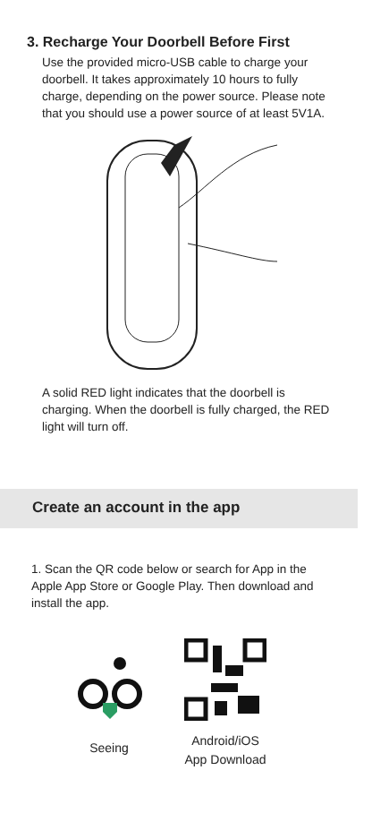3. Recharge Your Doorbell Before First
Use the provided micro-USB cable to charge your doorbell. It takes approximately 10 hours to fully charge, depending on the power source. Please note that you should use a power source of at least 5V1A.
A solid RED light indicates that the doorbell is charging. When the doorbell is fully charged, the RED light will turn off.
Create an account in the app
1. Scan the QR code below or search for App in the Apple App Store or Google Play. Then download and install the app.
Seeing Android/iOS
App Download